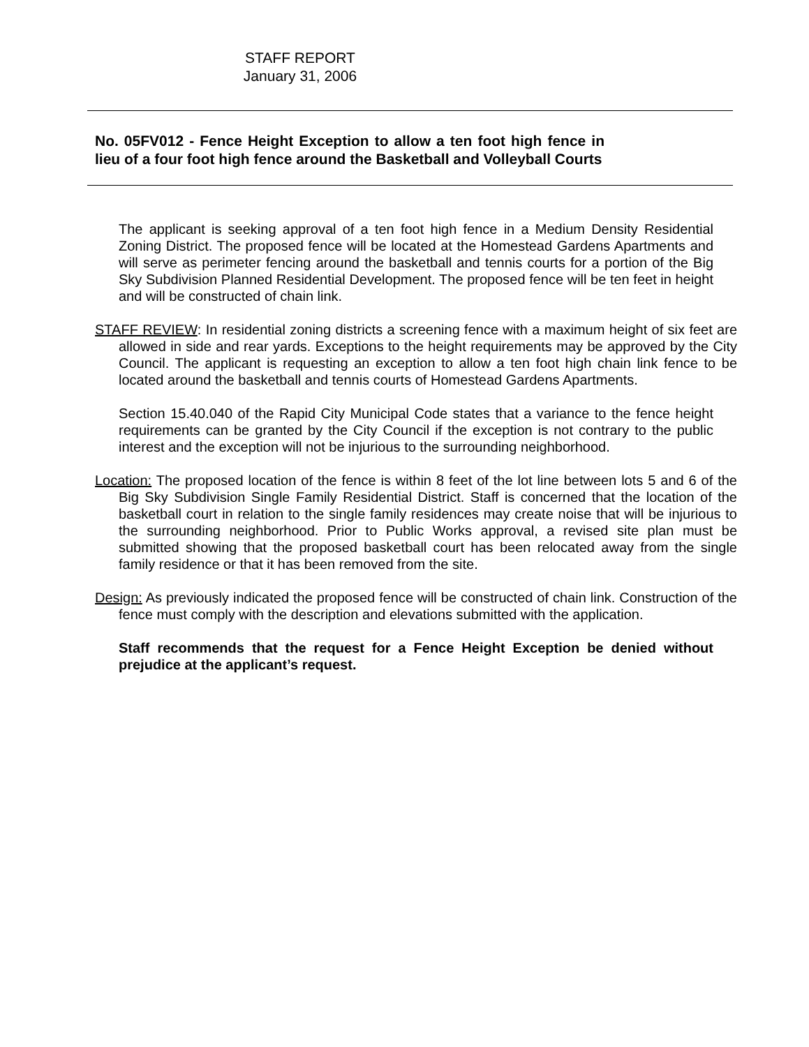STAFF REPORT
January 31, 2006
No. 05FV012 - Fence Height Exception to allow a ten foot high fence in lieu of a four foot high fence around the Basketball and Volleyball Courts
The applicant is seeking approval of a ten foot high fence in a Medium Density Residential Zoning District. The proposed fence will be located at the Homestead Gardens Apartments and will serve as perimeter fencing around the basketball and tennis courts for a portion of the Big Sky Subdivision Planned Residential Development. The proposed fence will be ten feet in height and will be constructed of chain link.
STAFF REVIEW: In residential zoning districts a screening fence with a maximum height of six feet are allowed in side and rear yards. Exceptions to the height requirements may be approved by the City Council. The applicant is requesting an exception to allow a ten foot high chain link fence to be located around the basketball and tennis courts of Homestead Gardens Apartments.
Section 15.40.040 of the Rapid City Municipal Code states that a variance to the fence height requirements can be granted by the City Council if the exception is not contrary to the public interest and the exception will not be injurious to the surrounding neighborhood.
Location: The proposed location of the fence is within 8 feet of the lot line between lots 5 and 6 of the Big Sky Subdivision Single Family Residential District. Staff is concerned that the location of the basketball court in relation to the single family residences may create noise that will be injurious to the surrounding neighborhood. Prior to Public Works approval, a revised site plan must be submitted showing that the proposed basketball court has been relocated away from the single family residence or that it has been removed from the site.
Design: As previously indicated the proposed fence will be constructed of chain link. Construction of the fence must comply with the description and elevations submitted with the application.
Staff recommends that the request for a Fence Height Exception be denied without prejudice at the applicant’s request.